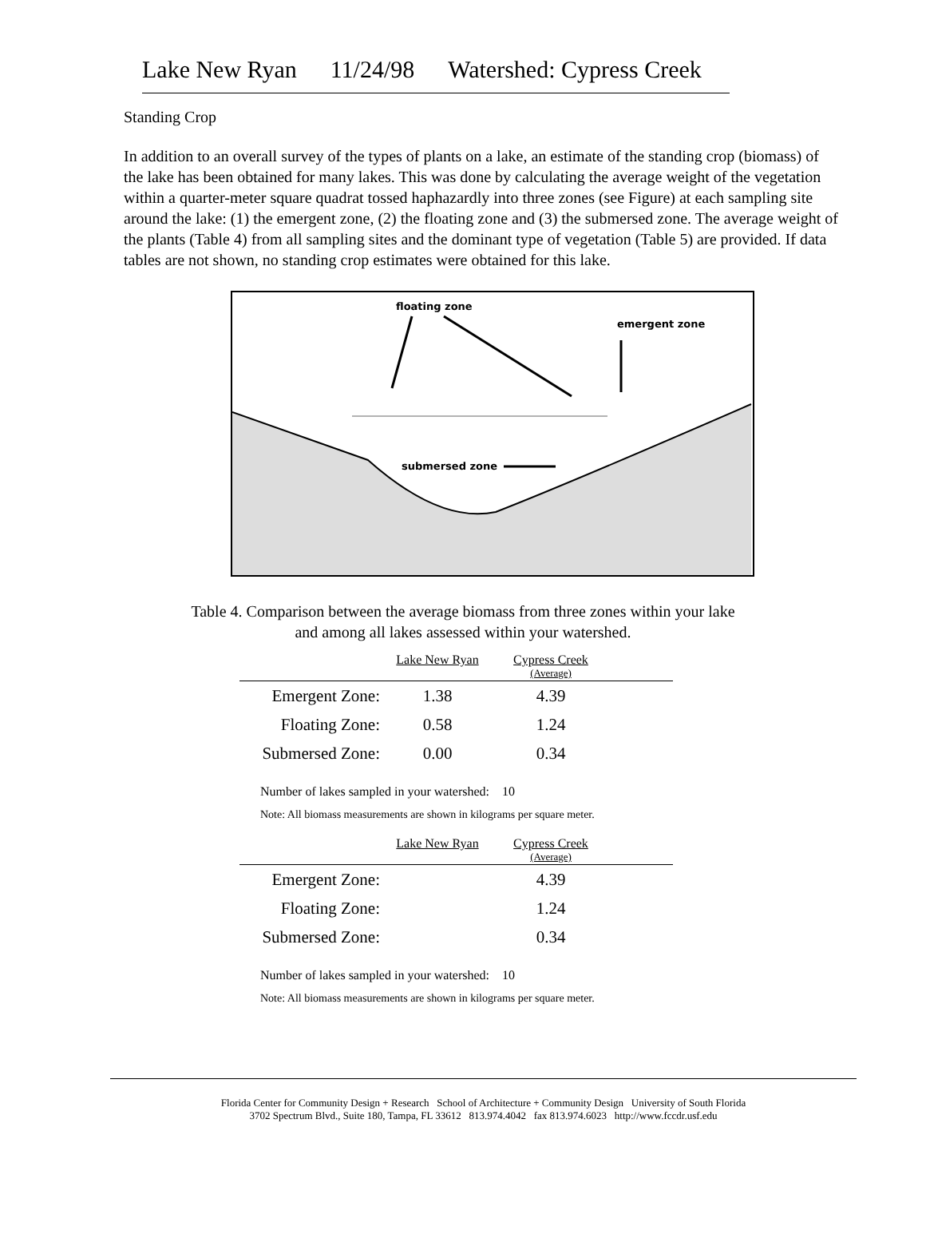Lake New Ryan 11/24/98 Watershed: Cypress Creek
Standing Crop
In addition to an overall survey of the types of plants on a lake, an estimate of the standing crop (biomass) of the lake has been obtained for many lakes. This was done by calculating the average weight of the vegetation within a quarter-meter square quadrat tossed haphazardly into three zones (see Figure) at each sampling site around the lake: (1) the emergent zone, (2) the floating zone and (3) the submersed zone. The average weight of the plants (Table 4) from all sampling sites and the dominant type of vegetation (Table 5) are provided. If data tables are not shown, no standing crop estimates were obtained for this lake.
floating zone
emergent zone
submersed zone
Table 4. Comparison between the average biomass from three zones within your lake
and among all lakes assessed within your watershed.
| | Lake New Ryan | Cypress Creek (Average) | |
| --- | --- | --- | --- |
| Emergent Zone: | 1.38 | 4.39 | |
| Floating Zone: | 0.58 | 1.24 | |
| Submersed Zone: | 0.00 | 0.34 | |
Number of lakes sampled in your watershed: 10
Note: All biomass measurements are shown in kilograms per square meter.
| | Lake New Ryan | Cypress Creek (Average) | |
| --- | --- | --- | --- |
| Emergent Zone: | | 4.39 | |
| Floating Zone: | | 1.24 | |
| Submersed Zone: | | 0.34 | |
Number of lakes sampled in your watershed: 10
Note: All biomass measurements are shown in kilograms per square meter.
Florida Center for Community Design + Research School of Architecture + Community Design University of South Florida
3702 Spectrum Blvd., Suite 180, Tampa, FL 33612 813.974.4042 fax 813.974.6023 http://www.fccdr.usf.edu